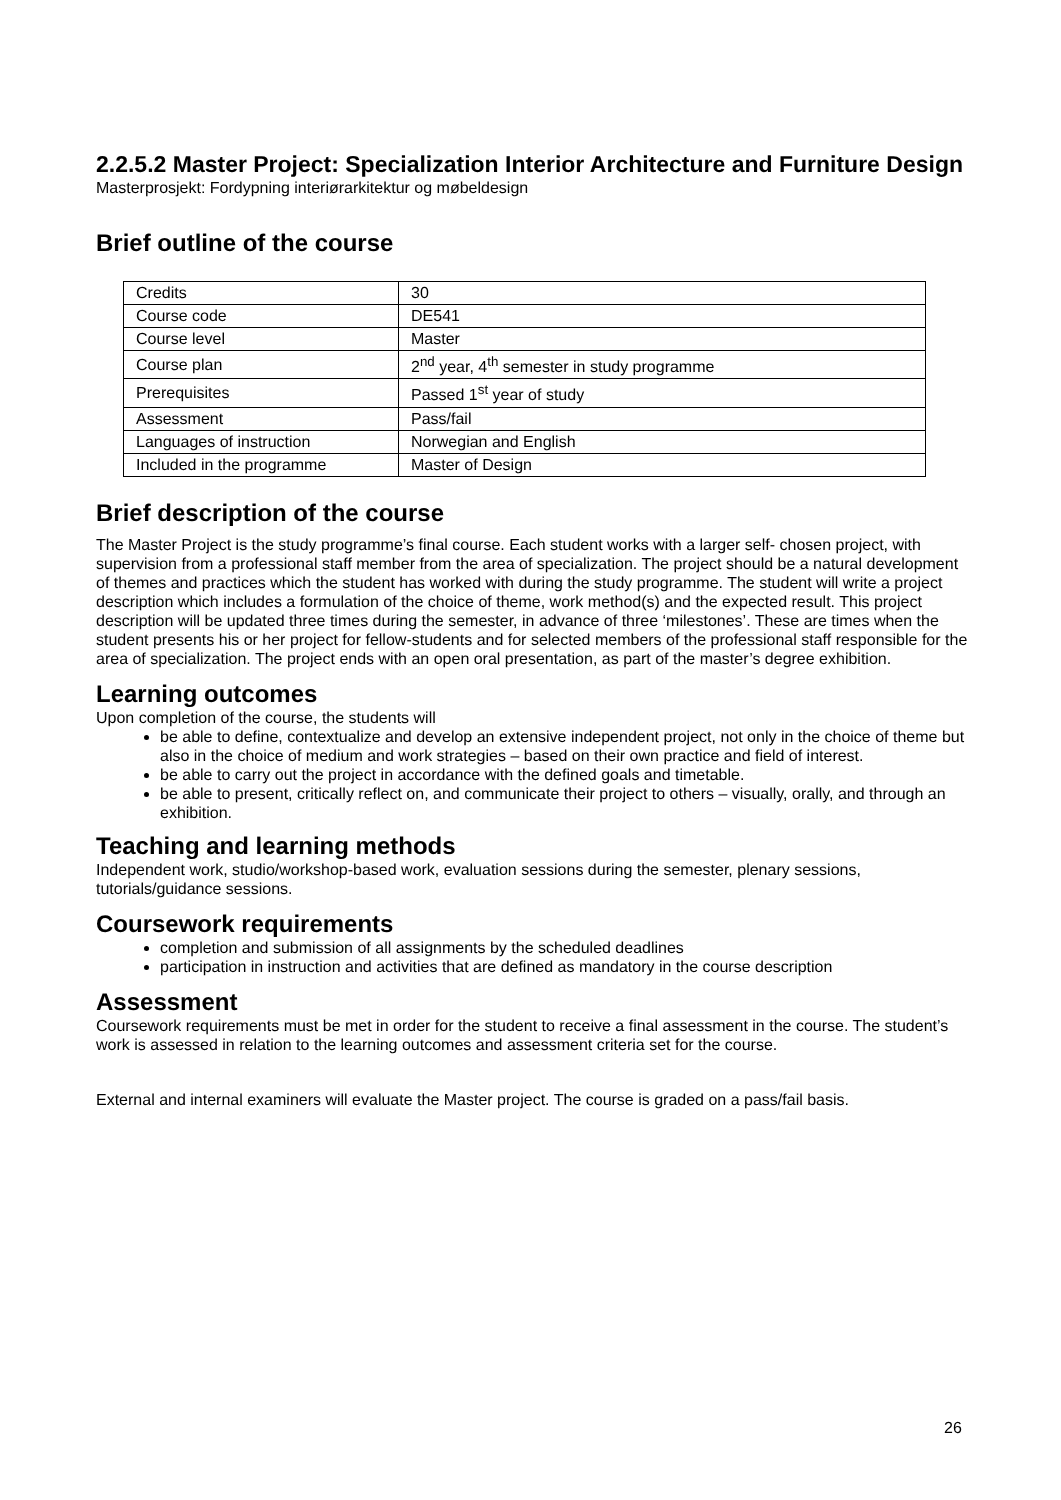2.2.5.2 Master Project: Specialization Interior Architecture and Furniture Design
Masterprosjekt: Fordypning interiørarkitektur og møbeldesign
Brief outline of the course
| Credits | 30 |
| Course code | DE541 |
| Course level | Master |
| Course plan | 2<sup>nd</sup> year, 4<sup>th</sup> semester in study programme |
| Prerequisites | Passed 1<sup>st</sup> year of study |
| Assessment | Pass/fail |
| Languages of instruction | Norwegian and English |
| Included in the programme | Master of Design |
Brief description of the course
The Master Project is the study programme’s final course. Each student works with a larger self- chosen project, with supervision from a professional staff member from the area of specialization. The project should be a natural development of themes and practices which the student has worked with during the study programme. The student will write a project description which includes a formulation of the choice of theme, work method(s) and the expected result. This project description will be updated three times during the semester, in advance of three ‘milestones’. These are times when the student presents his or her project for fellow-students and for selected members of the professional staff responsible for the area of specialization. The project ends with an open oral presentation, as part of the master’s degree exhibition.
Learning outcomes
Upon completion of the course, the students will
be able to define, contextualize and develop an extensive independent project, not only in the choice of theme but also in the choice of medium and work strategies – based on their own practice and field of interest.
be able to carry out the project in accordance with the defined goals and timetable.
be able to present, critically reflect on, and communicate their project to others – visually, orally, and through an exhibition.
Teaching and learning methods
Independent work, studio/workshop-based work, evaluation sessions during the semester, plenary sessions, tutorials/guidance sessions.
Coursework requirements
completion and submission of all assignments by the scheduled deadlines
participation in instruction and activities that are defined as mandatory in the course description
Assessment
Coursework requirements must be met in order for the student to receive a final assessment in the course. The student’s work is assessed in relation to the learning outcomes and assessment criteria set for the course.
External and internal examiners will evaluate the Master project. The course is graded on a pass/fail basis.
26